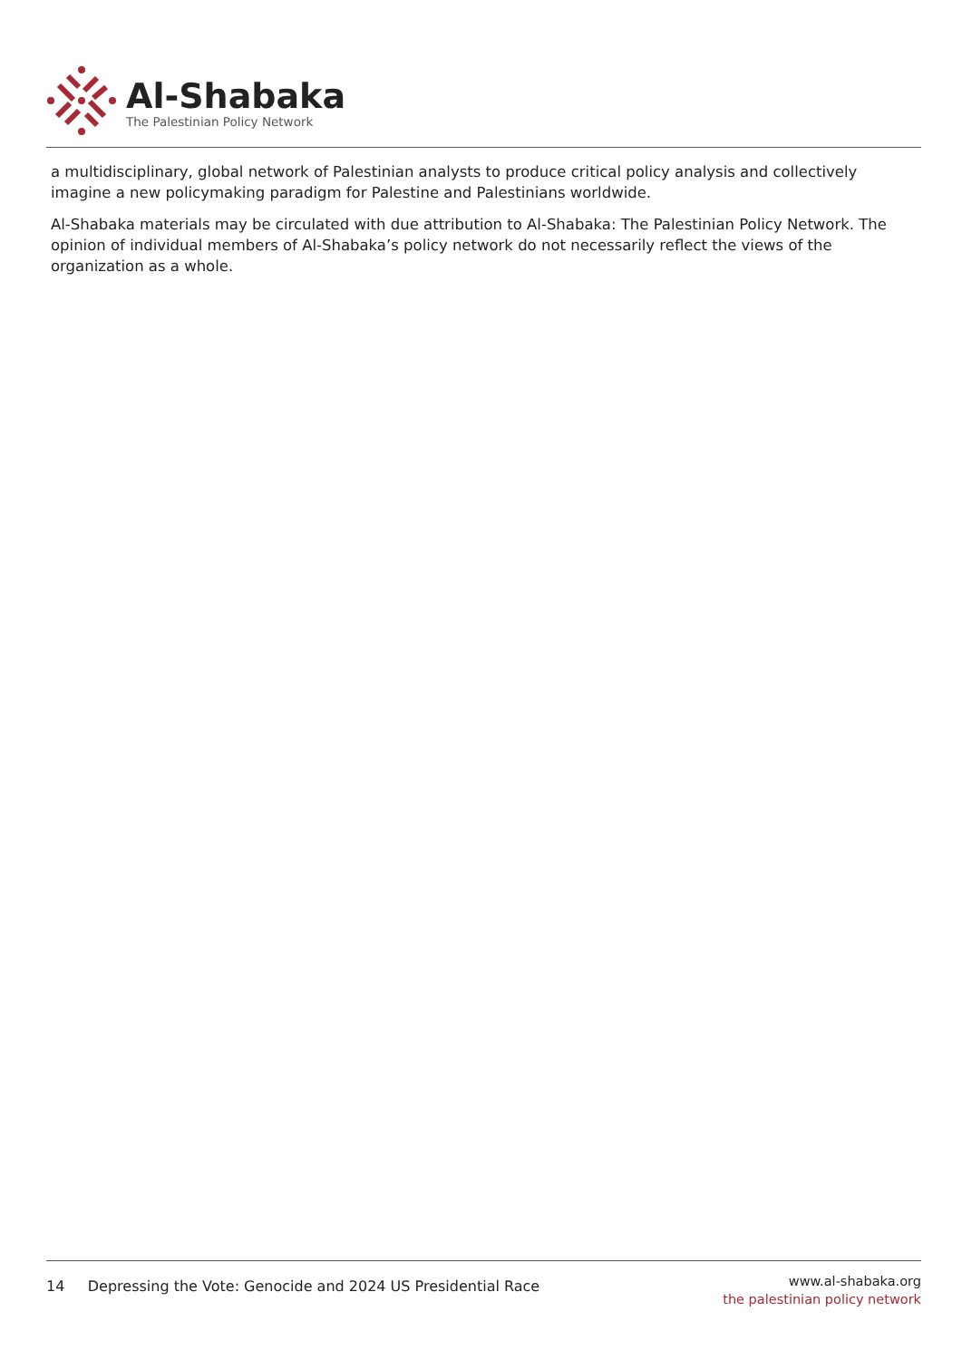Al-Shabaka
The Palestinian Policy Network
a multidisciplinary, global network of Palestinian analysts to produce critical policy analysis and collectively imagine a new policymaking paradigm for Palestine and Palestinians worldwide.
Al-Shabaka materials may be circulated with due attribution to Al-Shabaka: The Palestinian Policy Network. The opinion of individual members of Al-Shabaka’s policy network do not necessarily reflect the views of the organization as a whole.
14 Depressing the Vote: Genocide and 2024 US Presidential Race
www.al-shabaka.org
the palestinian policy network